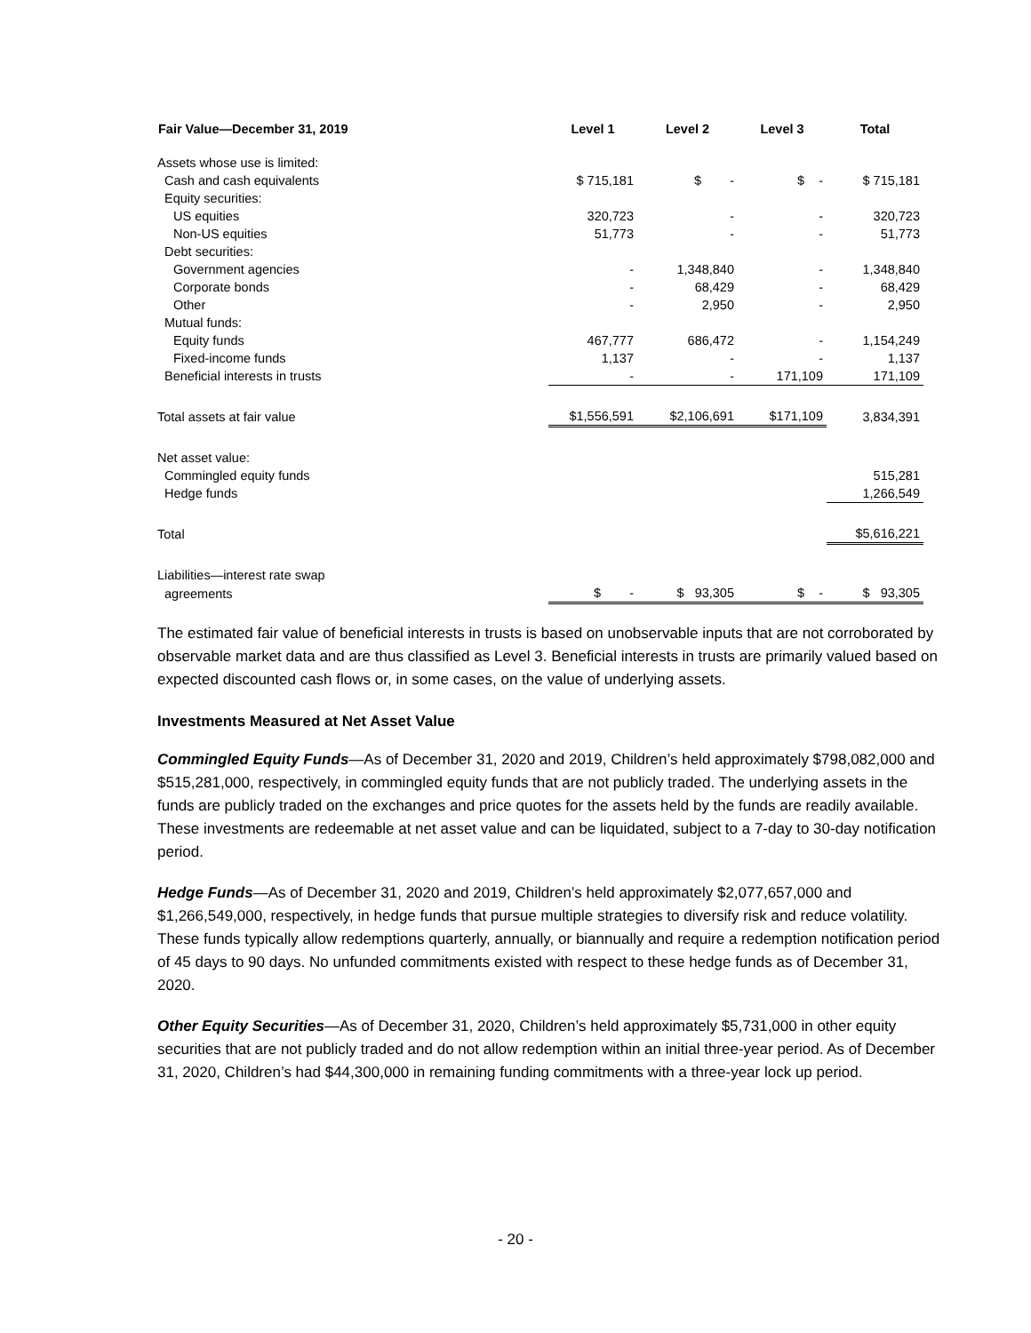| Fair Value—December 31, 2019 | Level 1 | Level 2 | Level 3 | Total |
| --- | --- | --- | --- | --- |
| Assets whose use is limited: | | | | |
| Cash and cash equivalents | $ 715,181 | $ - | $ - | $ 715,181 |
| Equity securities: | | | | |
| US equities | 320,723 | - | - | 320,723 |
| Non-US equities | 51,773 | - | - | 51,773 |
| Debt securities: | | | | |
| Government agencies | - | 1,348,840 | - | 1,348,840 |
| Corporate bonds | - | 68,429 | - | 68,429 |
| Other | - | 2,950 | - | 2,950 |
| Mutual funds: | | | | |
| Equity funds | 467,777 | 686,472 | - | 1,154,249 |
| Fixed-income funds | 1,137 | - | - | 1,137 |
| Beneficial interests in trusts | - | - | 171,109 | 171,109 |
| Total assets at fair value | $1,556,591 | $2,106,691 | $171,109 | 3,834,391 |
| Net asset value: | | | | |
| Commingled equity funds | | | | 515,281 |
| Hedge funds | | | | 1,266,549 |
| Total | | | | $5,616,221 |
| Liabilities—interest rate swap | | | | |
| agreements | $ - | $ 93,305 | $ - | $ 93,305 |
The estimated fair value of beneficial interests in trusts is based on unobservable inputs that are not corroborated by observable market data and are thus classified as Level 3. Beneficial interests in trusts are primarily valued based on expected discounted cash flows or, in some cases, on the value of underlying assets.
Investments Measured at Net Asset Value
Commingled Equity Funds—As of December 31, 2020 and 2019, Children’s held approximately $798,082,000 and $515,281,000, respectively, in commingled equity funds that are not publicly traded. The underlying assets in the funds are publicly traded on the exchanges and price quotes for the assets held by the funds are readily available. These investments are redeemable at net asset value and can be liquidated, subject to a 7-day to 30-day notification period.
Hedge Funds—As of December 31, 2020 and 2019, Children’s held approximately $2,077,657,000 and $1,266,549,000, respectively, in hedge funds that pursue multiple strategies to diversify risk and reduce volatility. These funds typically allow redemptions quarterly, annually, or biannually and require a redemption notification period of 45 days to 90 days. No unfunded commitments existed with respect to these hedge funds as of December 31, 2020.
Other Equity Securities—As of December 31, 2020, Children’s held approximately $5,731,000 in other equity securities that are not publicly traded and do not allow redemption within an initial three-year period. As of December 31, 2020, Children’s had $44,300,000 in remaining funding commitments with a three-year lock up period.
- 20 -